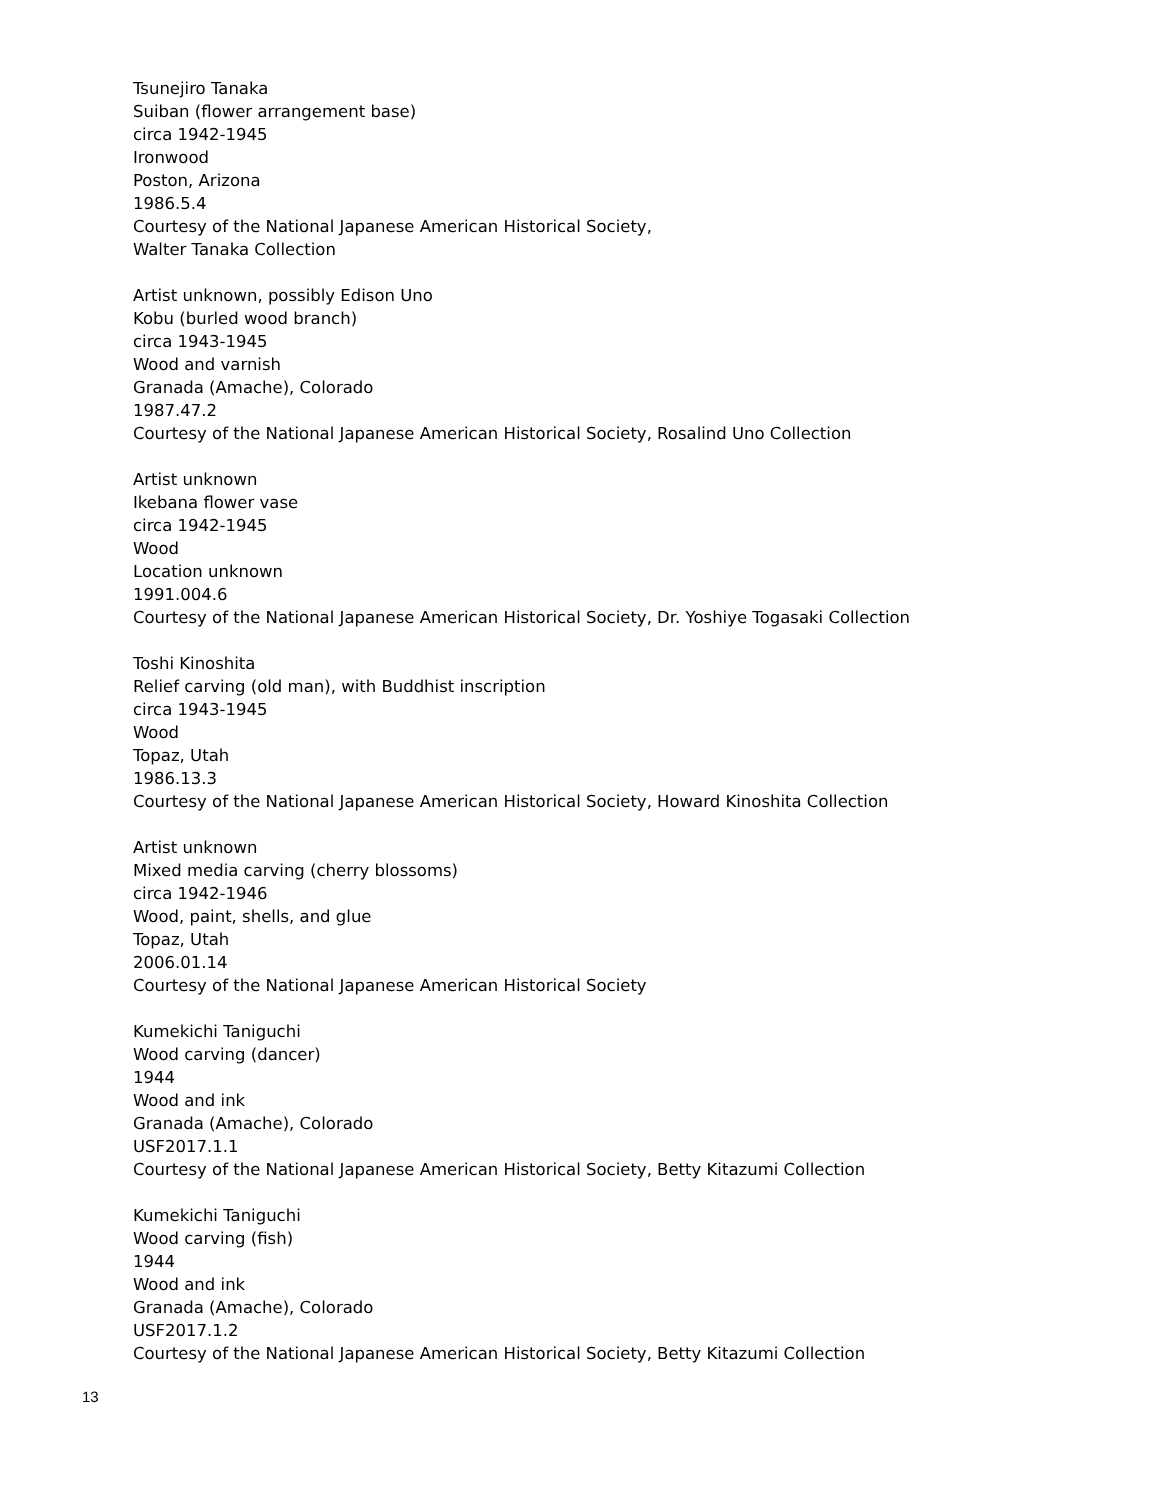Tsunejiro Tanaka
Suiban (flower arrangement base)
circa 1942-1945
Ironwood
Poston, Arizona
1986.5.4
Courtesy of the National Japanese American Historical Society,
Walter Tanaka Collection
Artist unknown, possibly Edison Uno
Kobu (burled wood branch)
circa 1943-1945
Wood and varnish
Granada (Amache), Colorado
1987.47.2
Courtesy of the National Japanese American Historical Society, Rosalind Uno Collection
Artist unknown
Ikebana flower vase
circa 1942-1945
Wood
Location unknown
1991.004.6
Courtesy of the National Japanese American Historical Society, Dr. Yoshiye Togasaki Collection
Toshi Kinoshita
Relief carving (old man), with Buddhist inscription
circa 1943-1945
Wood
Topaz, Utah
1986.13.3
Courtesy of the National Japanese American Historical Society, Howard Kinoshita Collection
Artist unknown
Mixed media carving (cherry blossoms)
circa 1942-1946
Wood, paint, shells, and glue
Topaz, Utah
2006.01.14
Courtesy of the National Japanese American Historical Society
Kumekichi Taniguchi
Wood carving (dancer)
1944
Wood and ink
Granada (Amache), Colorado
USF2017.1.1
Courtesy of the National Japanese American Historical Society, Betty Kitazumi Collection
Kumekichi Taniguchi
Wood carving (fish)
1944
Wood and ink
Granada (Amache), Colorado
USF2017.1.2
Courtesy of the National Japanese American Historical Society, Betty Kitazumi Collection
13